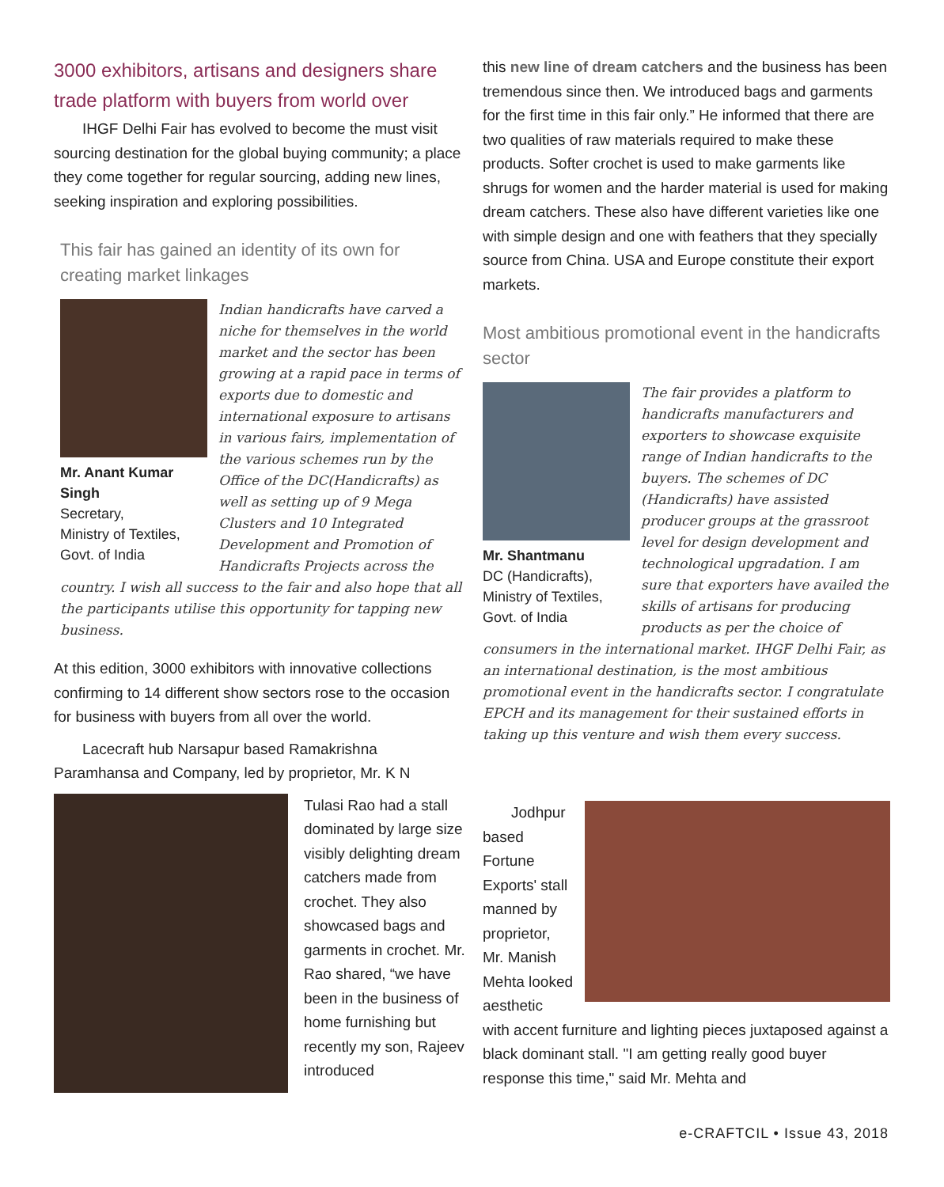3000 exhibitors, artisans and designers share trade platform with buyers from world over
IHGF Delhi Fair has evolved to become the must visit sourcing destination for the global buying community; a place they come together for regular sourcing, adding new lines, seeking inspiration and exploring possibilities.
This fair has gained an identity of its own for creating market linkages
Mr. Anant Kumar Singh
Secretary,
Ministry of Textiles,
Govt. of India
Indian handicrafts have carved a niche for themselves in the world market and the sector has been growing at a rapid pace in terms of exports due to domestic and international exposure to artisans in various fairs, implementation of the various schemes run by the Office of the DC(Handicrafts) as well as setting up of 9 Mega Clusters and 10 Integrated Development and Promotion of Handicrafts Projects across the country. I wish all success to the fair and also hope that all the participants utilise this opportunity for tapping new business.
At this edition, 3000 exhibitors with innovative collections confirming to 14 different show sectors rose to the occasion for business with buyers from all over the world.
Lacecraft hub Narsapur based Ramakrishna Paramhansa and Company, led by proprietor, Mr. K N
Tulasi Rao had a stall dominated by large size visibly delighting dream catchers made from crochet. They also showcased bags and garments in crochet. Mr. Rao shared, “we have been in the business of home furnishing but recently my son, Rajeev introduced
this new line of dream catchers and the business has been tremendous since then. We introduced bags and garments for the first time in this fair only.” He informed that there are two qualities of raw materials required to make these products. Softer crochet is used to make garments like shrugs for women and the harder material is used for making dream catchers. These also have different varieties like one with simple design and one with feathers that they specially source from China. USA and Europe constitute their export markets.
Most ambitious promotional event in the handicrafts sector
Mr. Shantmanu
DC (Handicrafts),
Ministry of Textiles,
Govt. of India
The fair provides a platform to handicrafts manufacturers and exporters to showcase exquisite range of Indian handicrafts to the buyers. The schemes of DC (Handicrafts) have assisted producer groups at the grassroot level for design development and technological upgradation. I am sure that exporters have availed the skills of artisans for producing products as per the choice of consumers in the international market. IHGF Delhi Fair, as an international destination, is the most ambitious promotional event in the handicrafts sector. I congratulate EPCH and its management for their sustained efforts in taking up this venture and wish them every success.
Jodhpur based Fortune Exports' stall manned by proprietor, Mr. Manish Mehta looked aesthetic with accent furniture and lighting pieces juxtaposed against a black dominant stall. "I am getting really good buyer response this time," said Mr. Mehta and
e-CRAFTCIL • Issue 43, 2018